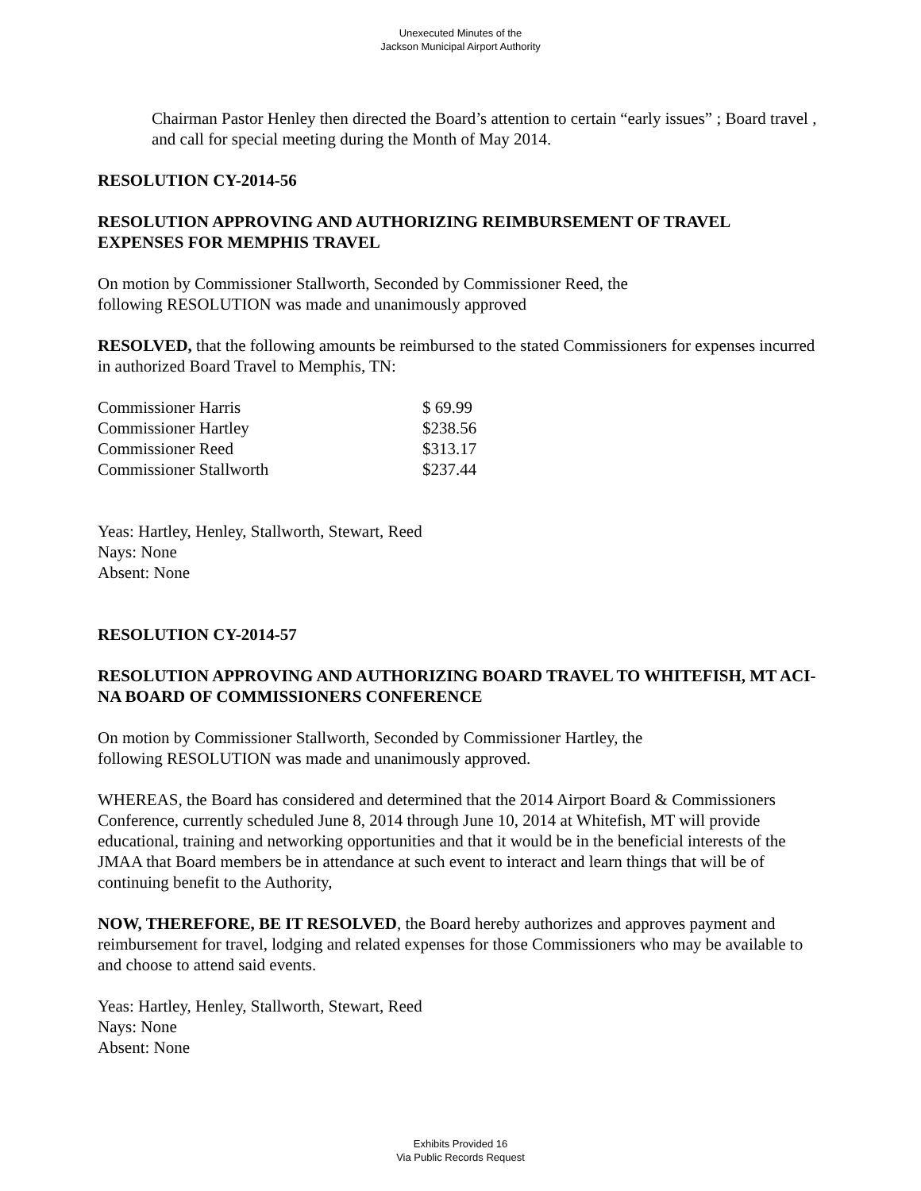Unexecuted Minutes of the
Jackson Municipal Airport Authority
Chairman Pastor Henley then directed the Board’s attention to certain “early issues” ; Board travel , and call for special meeting during the Month of May 2014.
RESOLUTION CY-2014-56
RESOLUTION APPROVING AND AUTHORIZING REIMBURSEMENT OF TRAVEL EXPENSES FOR MEMPHIS TRAVEL
On motion by Commissioner Stallworth, Seconded by Commissioner Reed, the
following RESOLUTION was made and unanimously approved
RESOLVED, that the following amounts be reimbursed to the stated Commissioners for expenses incurred in authorized Board Travel to Memphis, TN:
| Commissioner Harris | $ 69.99 |
| Commissioner Hartley | $238.56 |
| Commissioner Reed | $313.17 |
| Commissioner Stallworth | $237.44 |
Yeas: Hartley, Henley, Stallworth, Stewart, Reed
Nays: None
Absent: None
RESOLUTION CY-2014-57
RESOLUTION APPROVING AND AUTHORIZING BOARD TRAVEL TO WHITEFISH, MT ACI-NA BOARD OF COMMISSIONERS CONFERENCE
On motion by Commissioner Stallworth, Seconded by Commissioner Hartley, the
following RESOLUTION was made and unanimously approved.
WHEREAS, the Board has considered and determined that the 2014 Airport Board & Commissioners Conference, currently scheduled June 8, 2014 through June 10, 2014 at Whitefish, MT will provide educational, training and networking opportunities and that it would be in the beneficial interests of the JMAA that Board members be in attendance at such event to interact and learn things that will be of continuing benefit to the Authority,
NOW, THEREFORE, BE IT RESOLVED, the Board hereby authorizes and approves payment and reimbursement for travel, lodging and related expenses for those Commissioners who may be available to and choose to attend said events.
Yeas: Hartley, Henley, Stallworth, Stewart, Reed
Nays: None
Absent: None
Exhibits Provided 16
Via Public Records Request